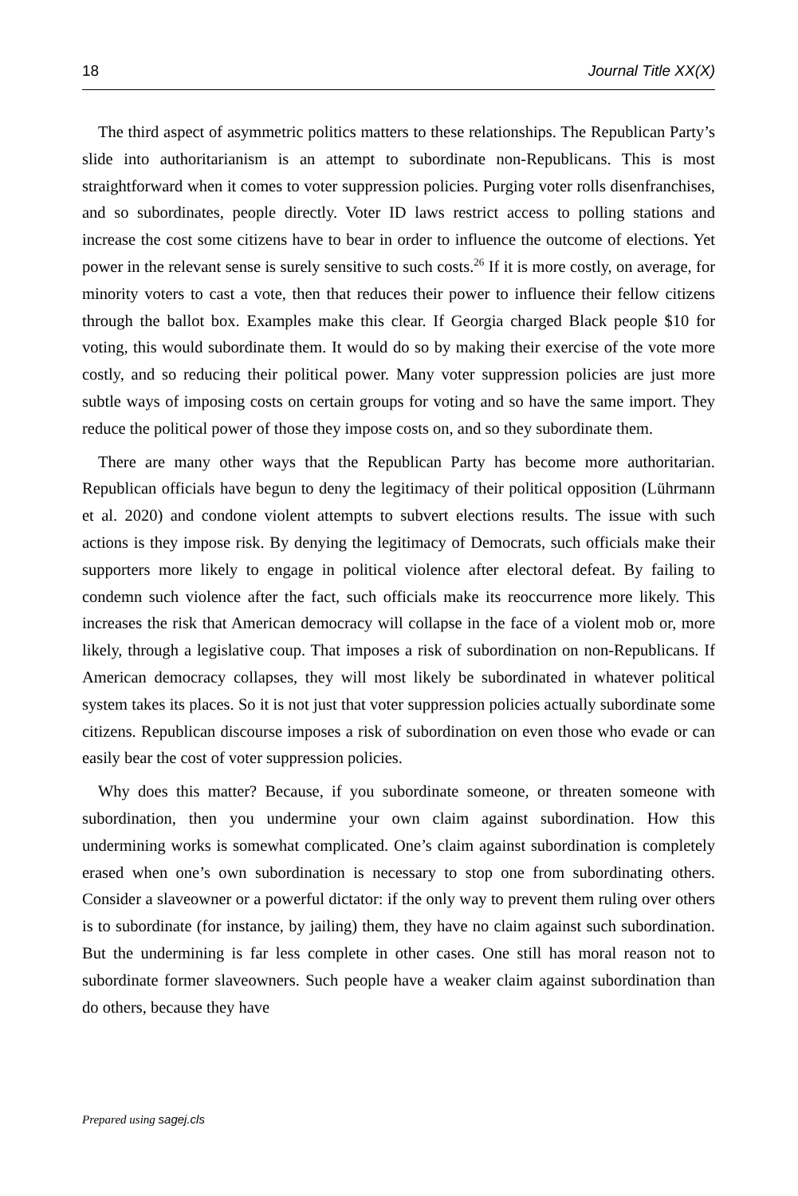18 Journal Title XX(X)
The third aspect of asymmetric politics matters to these relationships. The Republican Party’s slide into authoritarianism is an attempt to subordinate non-Republicans. This is most straightforward when it comes to voter suppression policies. Purging voter rolls disenfranchises, and so subordinates, people directly. Voter ID laws restrict access to polling stations and increase the cost some citizens have to bear in order to influence the outcome of elections. Yet power in the relevant sense is surely sensitive to such costs.<sup>26</sup> If it is more costly, on average, for minority voters to cast a vote, then that reduces their power to influence their fellow citizens through the ballot box. Examples make this clear. If Georgia charged Black people $10 for voting, this would subordinate them. It would do so by making their exercise of the vote more costly, and so reducing their political power. Many voter suppression policies are just more subtle ways of imposing costs on certain groups for voting and so have the same import. They reduce the political power of those they impose costs on, and so they subordinate them.
There are many other ways that the Republican Party has become more authoritarian. Republican officials have begun to deny the legitimacy of their political opposition (Lührmann et al. 2020) and condone violent attempts to subvert elections results. The issue with such actions is they impose risk. By denying the legitimacy of Democrats, such officials make their supporters more likely to engage in political violence after electoral defeat. By failing to condemn such violence after the fact, such officials make its reoccurrence more likely. This increases the risk that American democracy will collapse in the face of a violent mob or, more likely, through a legislative coup. That imposes a risk of subordination on non-Republicans. If American democracy collapses, they will most likely be subordinated in whatever political system takes its places. So it is not just that voter suppression policies actually subordinate some citizens. Republican discourse imposes a risk of subordination on even those who evade or can easily bear the cost of voter suppression policies.
Why does this matter? Because, if you subordinate someone, or threaten someone with subordination, then you undermine your own claim against subordination. How this undermining works is somewhat complicated. One’s claim against subordination is completely erased when one’s own subordination is necessary to stop one from subordinating others. Consider a slaveowner or a powerful dictator: if the only way to prevent them ruling over others is to subordinate (for instance, by jailing) them, they have no claim against such subordination. But the undermining is far less complete in other cases. One still has moral reason not to subordinate former slaveowners. Such people have a weaker claim against subordination than do others, because they have
Prepared using sagej.cls